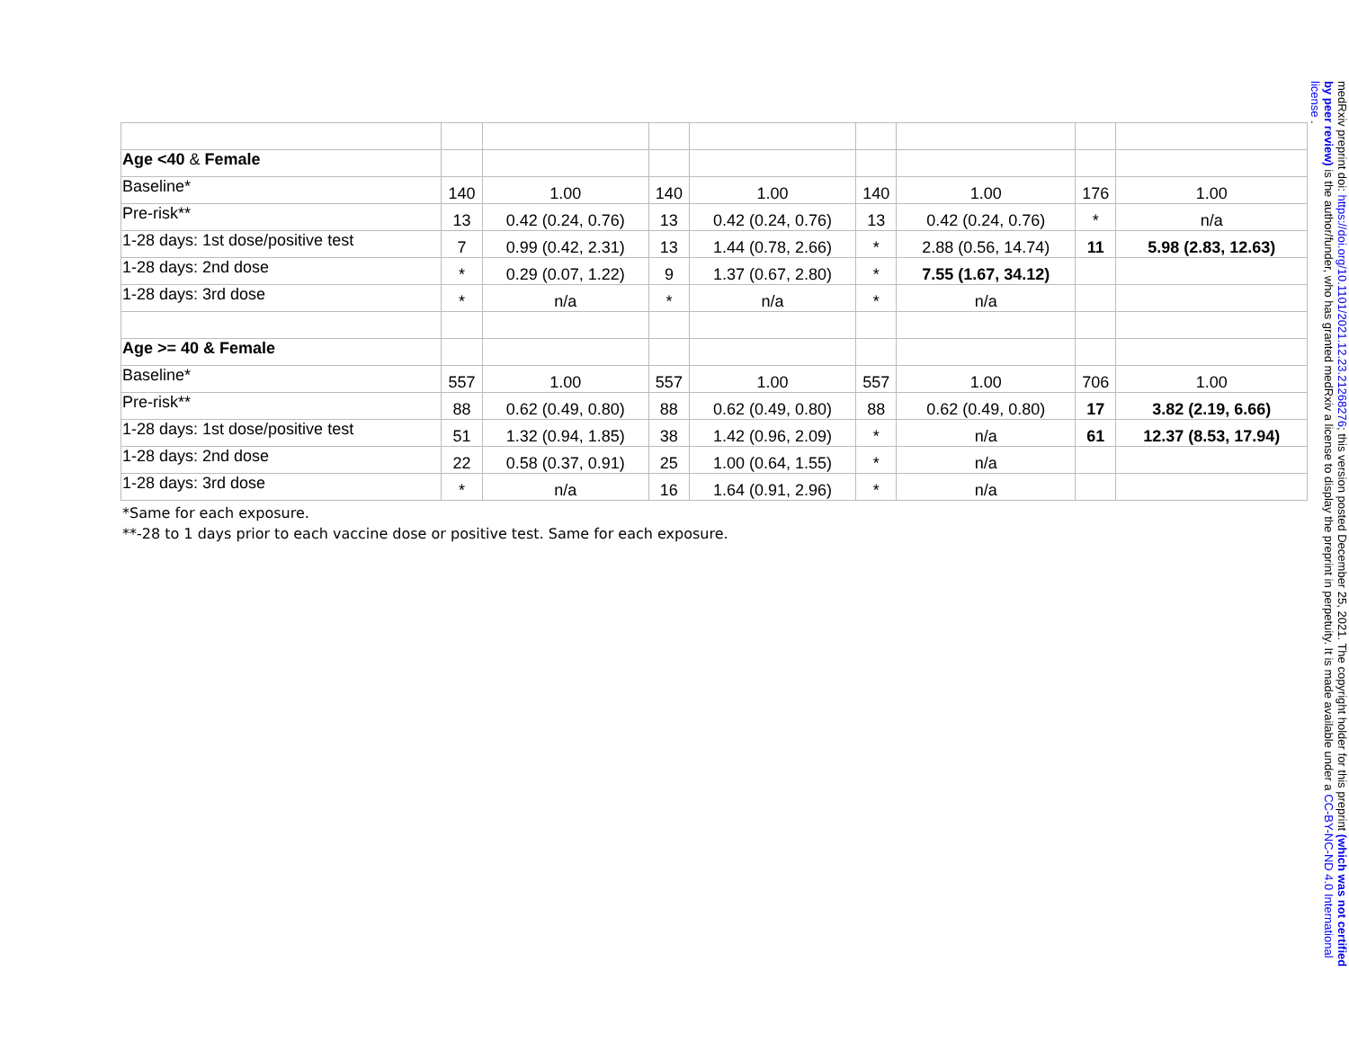| Age <40 & Female | | | | | | | | |
| Baseline* | 140 | 1.00 | 140 | 1.00 | 140 | 1.00 | 176 | 1.00 |
| Pre-risk** | 13 | 0.42 (0.24, 0.76) | 13 | 0.42 (0.24, 0.76) | 13 | 0.42 (0.24, 0.76) | * | n/a |
| 1-28 days: 1st dose/positive test | 7 | 0.99 (0.42, 2.31) | 13 | 1.44 (0.78, 2.66) | * | 2.88 (0.56, 14.74) | 11 | 5.98 (2.83, 12.63) |
| 1-28 days: 2nd dose | * | 0.29 (0.07, 1.22) | 9 | 1.37 (0.67, 2.80) | * | 7.55 (1.67, 34.12) | | |
| 1-28 days: 3rd dose | * | n/a | * | n/a | * | n/a | | |
| Age >= 40 & Female | | | | | | | | |
| Baseline* | 557 | 1.00 | 557 | 1.00 | 557 | 1.00 | 706 | 1.00 |
| Pre-risk** | 88 | 0.62 (0.49, 0.80) | 88 | 0.62 (0.49, 0.80) | 88 | 0.62 (0.49, 0.80) | 17 | 3.82 (2.19, 6.66) |
| 1-28 days: 1st dose/positive test | 51 | 1.32 (0.94, 1.85) | 38 | 1.42 (0.96, 2.09) | * | n/a | 61 | 12.37 (8.53, 17.94) |
| 1-28 days: 2nd dose | 22 | 0.58 (0.37, 0.91) | 25 | 1.00 (0.64, 1.55) | * | n/a | | |
| 1-28 days: 3rd dose | * | n/a | 16 | 1.64 (0.91, 2.96) | * | n/a | | |
*Same for each exposure.
**-28 to 1 days prior to each vaccine dose or positive test. Same for each exposure.
medRxiv preprint doi: https://doi.org/10.1101/2021.12.23.21268276; this version posted December 25, 2021. The copyright holder for this preprint (which was not certified by peer review) is the author/funder, who has granted medRxiv a license to display the preprint in perpetuity. It is made available under a CC-BY-NC-ND 4.0 International license .